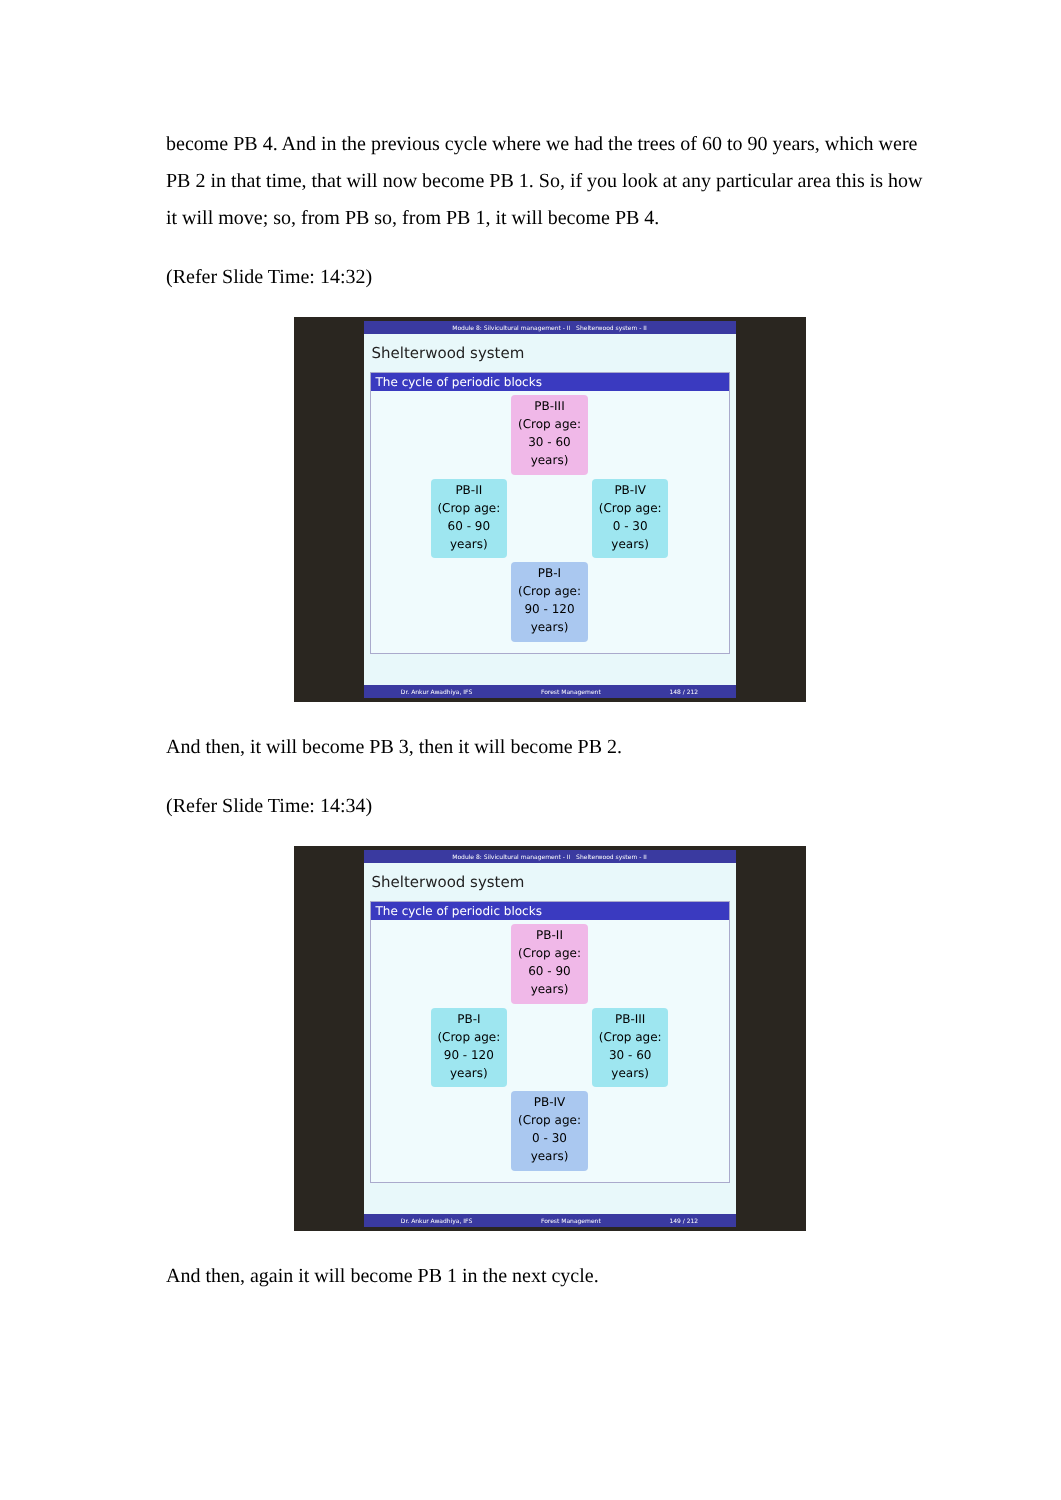become PB 4. And in the previous cycle where we had the trees of 60 to 90 years, which were PB 2 in that time, that will now become PB 1. So, if you look at any particular area this is how it will move; so, from PB so, from PB 1, it will become PB 4.
(Refer Slide Time: 14:32)
Module 8: Silvicultural management - II Shelterwood system - II
Shelterwood system
The cycle of periodic blocks
PB-III
(Crop age: 30 - 60 years)
PB-II
(Crop age: 60 - 90 years)
PB-IV
(Crop age: 0 - 30 years)
PB-I
(Crop age: 90 - 120 years)
Dr. Ankur Awadhiya, IFS Forest Management 148 / 212
And then, it will become PB 3, then it will become PB 2.
(Refer Slide Time: 14:34)
Module 8: Silvicultural management - II Shelterwood system - II
Shelterwood system
The cycle of periodic blocks
PB-II
(Crop age: 60 - 90 years)
PB-I
(Crop age: 90 - 120 years)
PB-III
(Crop age: 30 - 60 years)
PB-IV
(Crop age: 0 - 30 years)
Dr. Ankur Awadhiya, IFS Forest Management 149 / 212
And then, again it will become PB 1 in the next cycle.